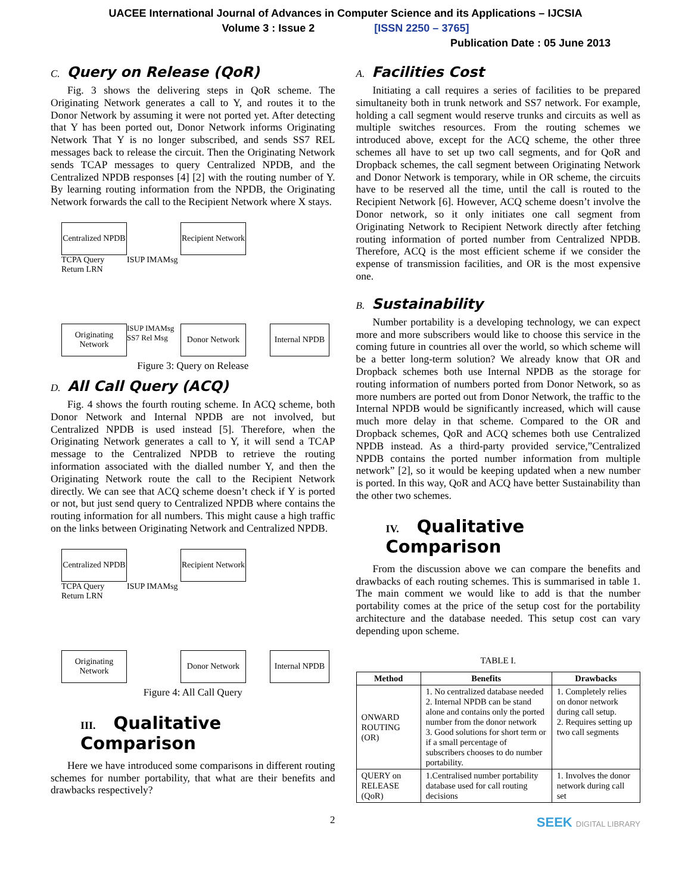UACEE International Journal of Advances in Computer Science and its Applications – IJCSIA
Volume 3 : Issue 2 [ISSN 2250 – 3765]
Publication Date : 05 June 2013
C. Query on Release (QoR)
Fig. 3 shows the delivering steps in QoR scheme. The Originating Network generates a call to Y, and routes it to the Donor Network by assuming it were not ported yet. After detecting that Y has been ported out, Donor Network informs Originating Network That Y is no longer subscribed, and sends SS7 REL messages back to release the circuit. Then the Originating Network sends TCAP messages to query Centralized NPDB, and the Centralized NPDB responses [4] [2] with the routing number of Y. By learning routing information from the NPDB, the Originating Network forwards the call to the Recipient Network where X stays.
Centralized NPDB
Recipient Network
TCPA Query Return LRN
ISUP IMAMsg
Originating Network
ISUP IMAMsg SS7 Rel Msg
Donor Network
Internal NPDB
Figure 3: Query on Release
D. All Call Query (ACQ)
Fig. 4 shows the fourth routing scheme. In ACQ scheme, both Donor Network and Internal NPDB are not involved, but Centralized NPDB is used instead [5]. Therefore, when the Originating Network generates a call to Y, it will send a TCAP message to the Centralized NPDB to retrieve the routing information associated with the dialled number Y, and then the Originating Network route the call to the Recipient Network directly. We can see that ACQ scheme doesn’t check if Y is ported or not, but just send query to Centralized NPDB where contains the routing information for all numbers. This might cause a high traffic on the links between Originating Network and Centralized NPDB.
Centralized NPDB
Recipient Network
TCPA Query Return LRN
ISUP IMAMsg
Originating Network
Donor Network
Internal NPDB
Figure 4: All Call Query
III. Qualitative Comparison
Here we have introduced some comparisons in different routing schemes for number portability, that what are their benefits and drawbacks respectively?
2
A. Facilities Cost
Initiating a call requires a series of facilities to be prepared simultaneity both in trunk network and SS7 network. For example, holding a call segment would reserve trunks and circuits as well as multiple switches resources. From the routing schemes we introduced above, except for the ACQ scheme, the other three schemes all have to set up two call segments, and for QoR and Dropback schemes, the call segment between Originating Network and Donor Network is temporary, while in OR scheme, the circuits have to be reserved all the time, until the call is routed to the Recipient Network [6]. However, ACQ scheme doesn’t involve the Donor network, so it only initiates one call segment from Originating Network to Recipient Network directly after fetching routing information of ported number from Centralized NPDB. Therefore, ACQ is the most efficient scheme if we consider the expense of transmission facilities, and OR is the most expensive one.
B. Sustainability
Number portability is a developing technology, we can expect more and more subscribers would like to choose this service in the coming future in countries all over the world, so which scheme will be a better long-term solution? We already know that OR and Dropback schemes both use Internal NPDB as the storage for routing information of numbers ported from Donor Network, so as more numbers are ported out from Donor Network, the traffic to the Internal NPDB would be significantly increased, which will cause much more delay in that scheme. Compared to the OR and Dropback schemes, QoR and ACQ schemes both use Centralized NPDB instead. As a third-party provided service,”Centralized NPDB contains the ported number information from multiple network” [2], so it would be keeping updated when a new number is ported. In this way, QoR and ACQ have better Sustainability than the other two schemes.
IV. Qualitative Comparison
From the discussion above we can compare the benefits and drawbacks of each routing schemes. This is summarised in table 1. The main comment we would like to add is that the number portability comes at the price of the setup cost for the portability architecture and the database needed. This setup cost can vary depending upon scheme.
TABLE I.
| Method | Benefits | Drawbacks |
| --- | --- | --- |
| ONWARD ROUTING (OR) | 1. No centralized database needed 2. Internal NPDB can be stand alone and contains only the ported number from the donor network 3. Good solutions for short term or if a small percentage of subscribers chooses to do number portability. | 1. Completely relies on donor network during call setup. 2. Requires setting up two call segments |
| QUERY on RELEASE (QoR) | 1.Centralised number portability database used for call routing decisions | 1. Involves the donor network during call set |
SEEK DIGITAL LIBRARY